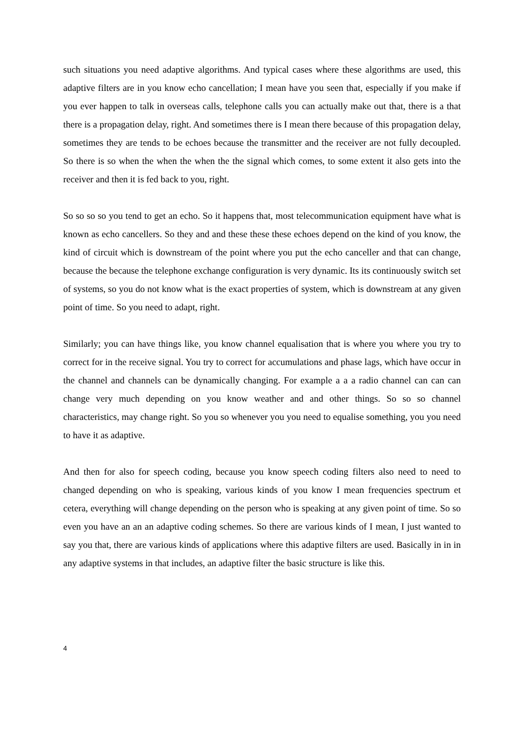such situations you need adaptive algorithms. And typical cases where these algorithms are used, this adaptive filters are in you know echo cancellation; I mean have you seen that, especially if you make if you ever happen to talk in overseas calls, telephone calls you can actually make out that, there is a that there is a propagation delay, right. And sometimes there is I mean there because of this propagation delay, sometimes they are tends to be echoes because the transmitter and the receiver are not fully decoupled. So there is so when the when the when the the signal which comes, to some extent it also gets into the receiver and then it is fed back to you, right.
So so so so you tend to get an echo. So it happens that, most telecommunication equipment have what is known as echo cancellers. So they and and these these these echoes depend on the kind of you know, the kind of circuit which is downstream of the point where you put the echo canceller and that can change, because the because the telephone exchange configuration is very dynamic. Its its continuously switch set of systems, so you do not know what is the exact properties of system, which is downstream at any given point of time. So you need to adapt, right.
Similarly; you can have things like, you know channel equalisation that is where you where you try to correct for in the receive signal. You try to correct for accumulations and phase lags, which have occur in the channel and channels can be dynamically changing. For example a a a radio channel can can can change very much depending on you know weather and and other things. So so so channel characteristics, may change right. So you so whenever you you need to equalise something, you you need to have it as adaptive.
And then for also for speech coding, because you know speech coding filters also need to need to changed depending on who is speaking, various kinds of you know I mean frequencies spectrum et cetera, everything will change depending on the person who is speaking at any given point of time. So so even you have an an an adaptive coding schemes. So there are various kinds of I mean, I just wanted to say you that, there are various kinds of applications where this adaptive filters are used. Basically in in in any adaptive systems in that includes, an adaptive filter the basic structure is like this.
4